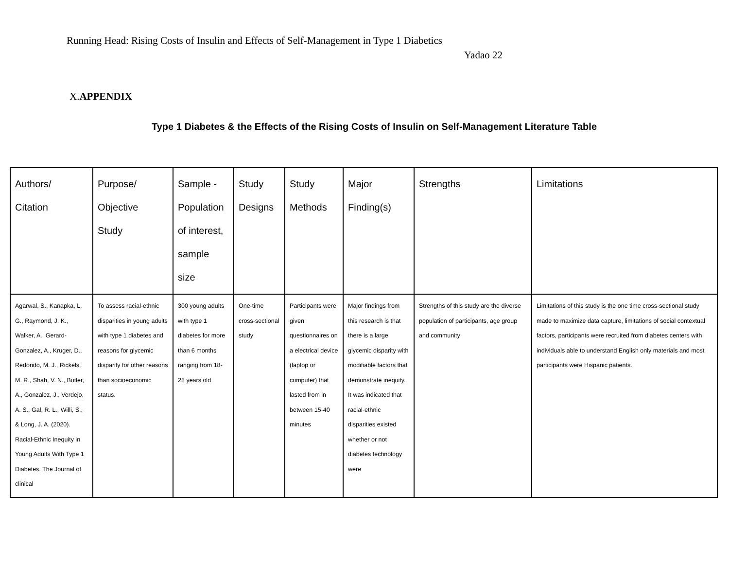Running Head: Rising Costs of Insulin and Effects of Self-Management in Type 1 Diabetics
Yadao 22
X.APPENDIX
Type 1 Diabetes & the Effects of the Rising Costs of Insulin on Self-Management Literature Table
| Authors/ Citation | Purpose/ Objective Study | Sample - Population of interest, sample size | Study Designs | Study Methods | Major Finding(s) | Strengths | Limitations |
| --- | --- | --- | --- | --- | --- | --- | --- |
| Agarwal, S., Kanapka, L. G., Raymond, J. K., Walker, A., Gerard-Gonzalez, A., Kruger, D., Redondo, M. J., Rickels, M. R., Shah, V. N., Butler, A., Gonzalez, J., Verdejo, A. S., Gal, R. L., Willi, S., & Long, J. A. (2020). Racial-Ethnic Inequity in Young Adults With Type 1 Diabetes. The Journal of clinical | To assess racial-ethnic disparities in young adults with type 1 diabetes and reasons for glycemic disparity for other reasons than socioeconomic status. | 300 young adults with type 1 diabetes for more than 6 months ranging from 18-28 years old | One-time cross-sectional study | Participants were given questionnaires on a electrical device (laptop or computer) that lasted from in between 15-40 minutes | Major findings from this research is that there is a large glycemic disparity with modifiable factors that demonstrate inequity. It was indicated that racial-ethnic disparities existed whether or not diabetes technology were | Strengths of this study are the diverse population of participants, age group and community | Limitations of this study is the one time cross-sectional study made to maximize data capture, limitations of social contextual factors, participants were recruited from diabetes centers with individuals able to understand English only materials and most participants were Hispanic patients. |